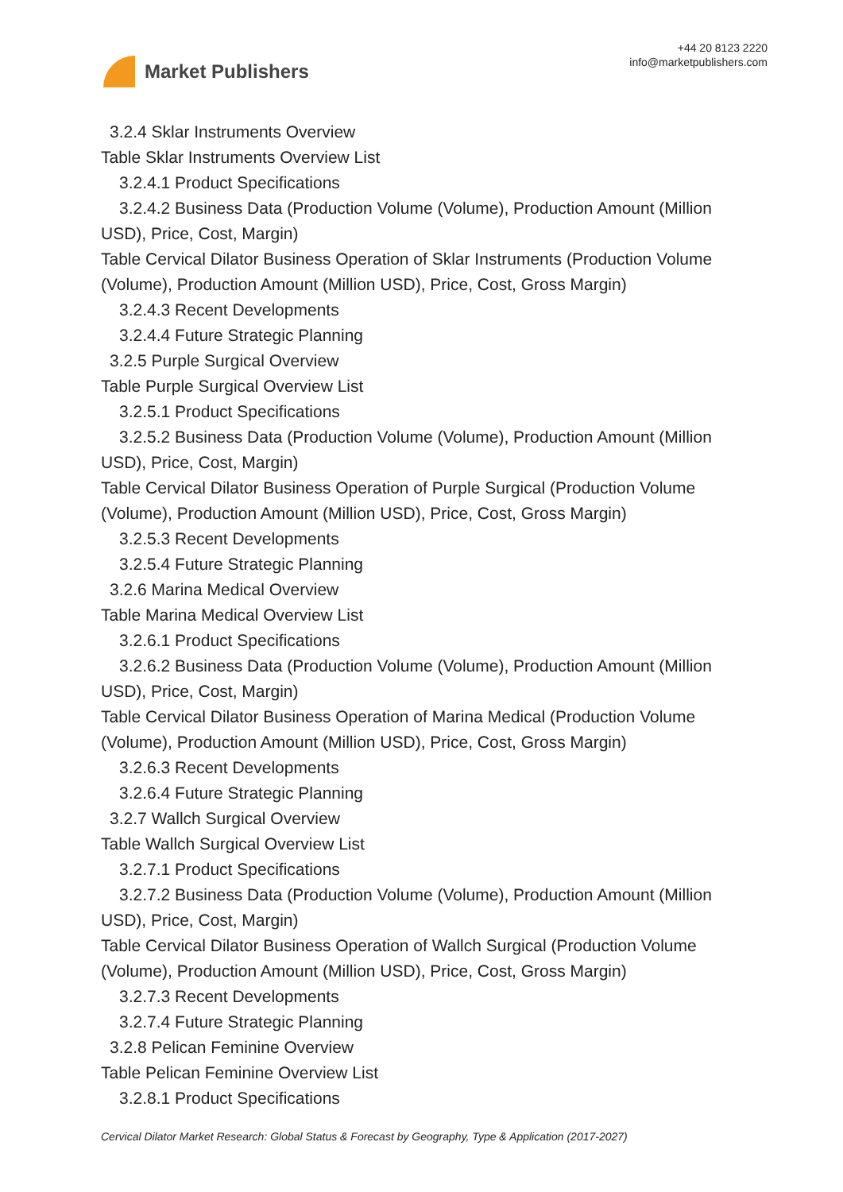Market Publishers
+44 20 8123 2220
info@marketpublishers.com
3.2.4 Sklar Instruments Overview
Table Sklar Instruments Overview List
3.2.4.1 Product Specifications
3.2.4.2 Business Data (Production Volume (Volume), Production Amount (Million
USD), Price, Cost, Margin)
Table Cervical Dilator Business Operation of Sklar Instruments (Production Volume (Volume), Production Amount (Million USD), Price, Cost, Gross Margin)
3.2.4.3 Recent Developments
3.2.4.4 Future Strategic Planning
3.2.5 Purple Surgical Overview
Table Purple Surgical Overview List
3.2.5.1 Product Specifications
3.2.5.2 Business Data (Production Volume (Volume), Production Amount (Million
USD), Price, Cost, Margin)
Table Cervical Dilator Business Operation of Purple Surgical (Production Volume (Volume), Production Amount (Million USD), Price, Cost, Gross Margin)
3.2.5.3 Recent Developments
3.2.5.4 Future Strategic Planning
3.2.6 Marina Medical Overview
Table Marina Medical Overview List
3.2.6.1 Product Specifications
3.2.6.2 Business Data (Production Volume (Volume), Production Amount (Million
USD), Price, Cost, Margin)
Table Cervical Dilator Business Operation of Marina Medical (Production Volume (Volume), Production Amount (Million USD), Price, Cost, Gross Margin)
3.2.6.3 Recent Developments
3.2.6.4 Future Strategic Planning
3.2.7 Wallch Surgical Overview
Table Wallch Surgical Overview List
3.2.7.1 Product Specifications
3.2.7.2 Business Data (Production Volume (Volume), Production Amount (Million
USD), Price, Cost, Margin)
Table Cervical Dilator Business Operation of Wallch Surgical (Production Volume (Volume), Production Amount (Million USD), Price, Cost, Gross Margin)
3.2.7.3 Recent Developments
3.2.7.4 Future Strategic Planning
3.2.8 Pelican Feminine Overview
Table Pelican Feminine Overview List
3.2.8.1 Product Specifications
Cervical Dilator Market Research: Global Status & Forecast by Geography, Type & Application (2017-2027)